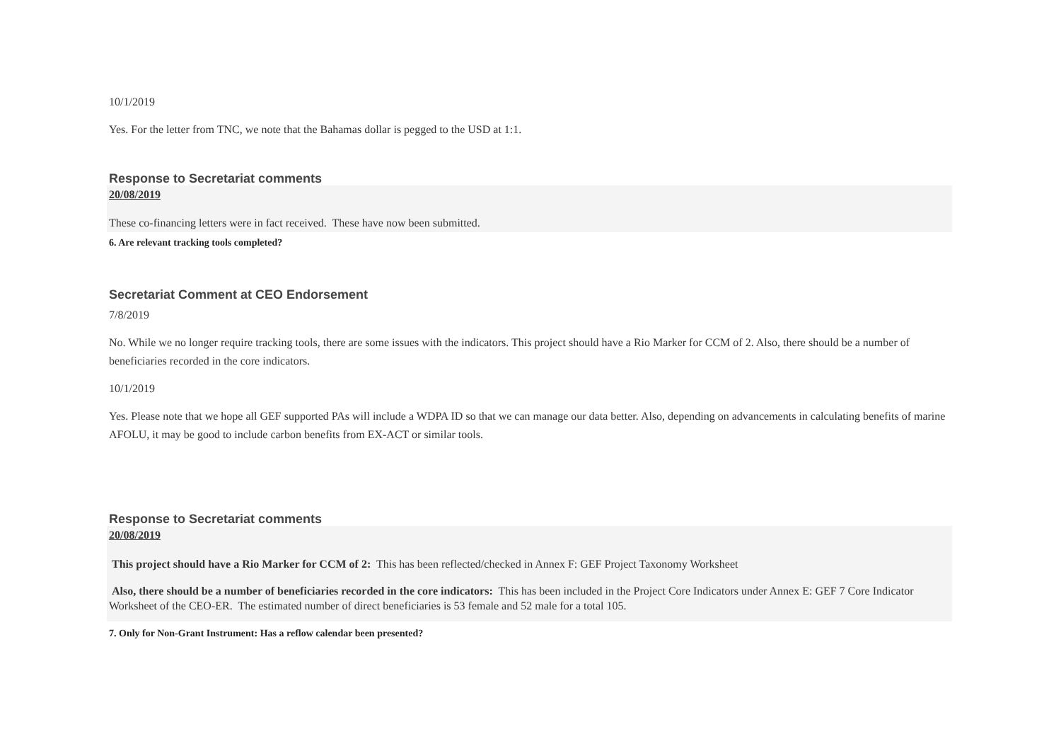10/1/2019
Yes. For the letter from TNC, we note that the Bahamas dollar is pegged to the USD at 1:1.
Response to Secretariat comments
20/08/2019
These co-financing letters were in fact received. These have now been submitted.
6. Are relevant tracking tools completed?
Secretariat Comment at CEO Endorsement
7/8/2019
No. While we no longer require tracking tools, there are some issues with the indicators. This project should have a Rio Marker for CCM of 2. Also, there should be a number of beneficiaries recorded in the core indicators.
10/1/2019
Yes. Please note that we hope all GEF supported PAs will include a WDPA ID so that we can manage our data better. Also, depending on advancements in calculating benefits of marine AFOLU, it may be good to include carbon benefits from EX-ACT or similar tools.
Response to Secretariat comments
20/08/2019
This project should have a Rio Marker for CCM of 2: This has been reflected/checked in Annex F: GEF Project Taxonomy Worksheet
Also, there should be a number of beneficiaries recorded in the core indicators: This has been included in the Project Core Indicators under Annex E: GEF 7 Core Indicator Worksheet of the CEO-ER. The estimated number of direct beneficiaries is 53 female and 52 male for a total 105.
7. Only for Non-Grant Instrument: Has a reflow calendar been presented?